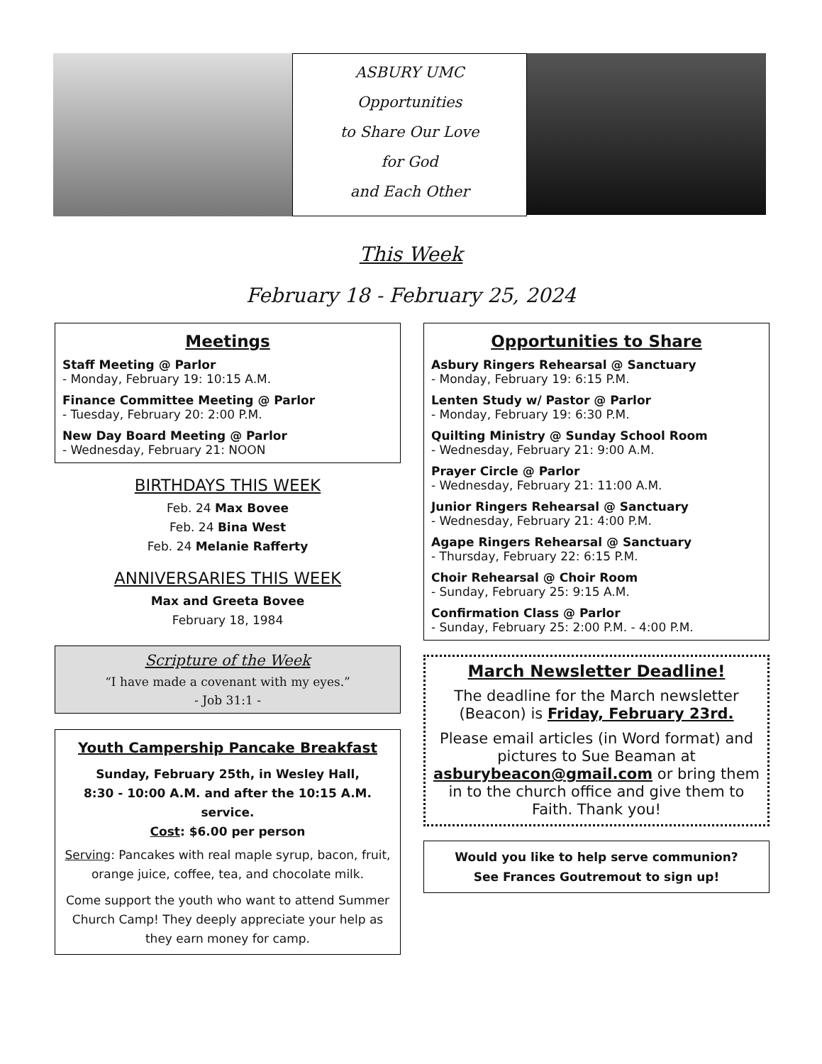ASBURY UMC
Opportunities
to Share Our Love
for God
and Each Other
This Week
February 18 - February 25, 2024
Meetings
Staff Meeting @ Parlor
- Monday, February 19: 10:15 A.M.
Finance Committee Meeting @ Parlor
- Tuesday, February 20: 2:00 P.M.
New Day Board Meeting @ Parlor
- Wednesday, February 21: NOON
BIRTHDAYS THIS WEEK
Feb. 24 Max Bovee
Feb. 24 Bina West
Feb. 24 Melanie Rafferty
ANNIVERSARIES THIS WEEK
Max and Greeta Bovee
February 18, 1984
Scripture of the Week
“I have made a covenant with my eyes.”
- Job 31:1 -
Youth Campership Pancake Breakfast
Sunday, February 25th, in Wesley Hall,
8:30 - 10:00 A.M. and after the 10:15 A.M. service.
Cost: $6.00 per person
Serving: Pancakes with real maple syrup, bacon, fruit, orange juice, coffee, tea, and chocolate milk.
Come support the youth who want to attend Summer Church Camp! They deeply appreciate your help as they earn money for camp.
Opportunities to Share
Asbury Ringers Rehearsal @ Sanctuary
- Monday, February 19: 6:15 P.M.
Lenten Study w/ Pastor @ Parlor
- Monday, February 19: 6:30 P.M.
Quilting Ministry @ Sunday School Room
- Wednesday, February 21: 9:00 A.M.
Prayer Circle @ Parlor
- Wednesday, February 21: 11:00 A.M.
Junior Ringers Rehearsal @ Sanctuary
- Wednesday, February 21: 4:00 P.M.
Agape Ringers Rehearsal @ Sanctuary
- Thursday, February 22: 6:15 P.M.
Choir Rehearsal @ Choir Room
- Sunday, February 25: 9:15 A.M.
Confirmation Class @ Parlor
- Sunday, February 25: 2:00 P.M. - 4:00 P.M.
March Newsletter Deadline!
The deadline for the March newsletter (Beacon) is Friday, February 23rd.
Please email articles (in Word format) and pictures to Sue Beaman at asburybeacon@gmail.com or bring them in to the church office and give them to Faith. Thank you!
Would you like to help serve communion?
See Frances Goutremout to sign up!